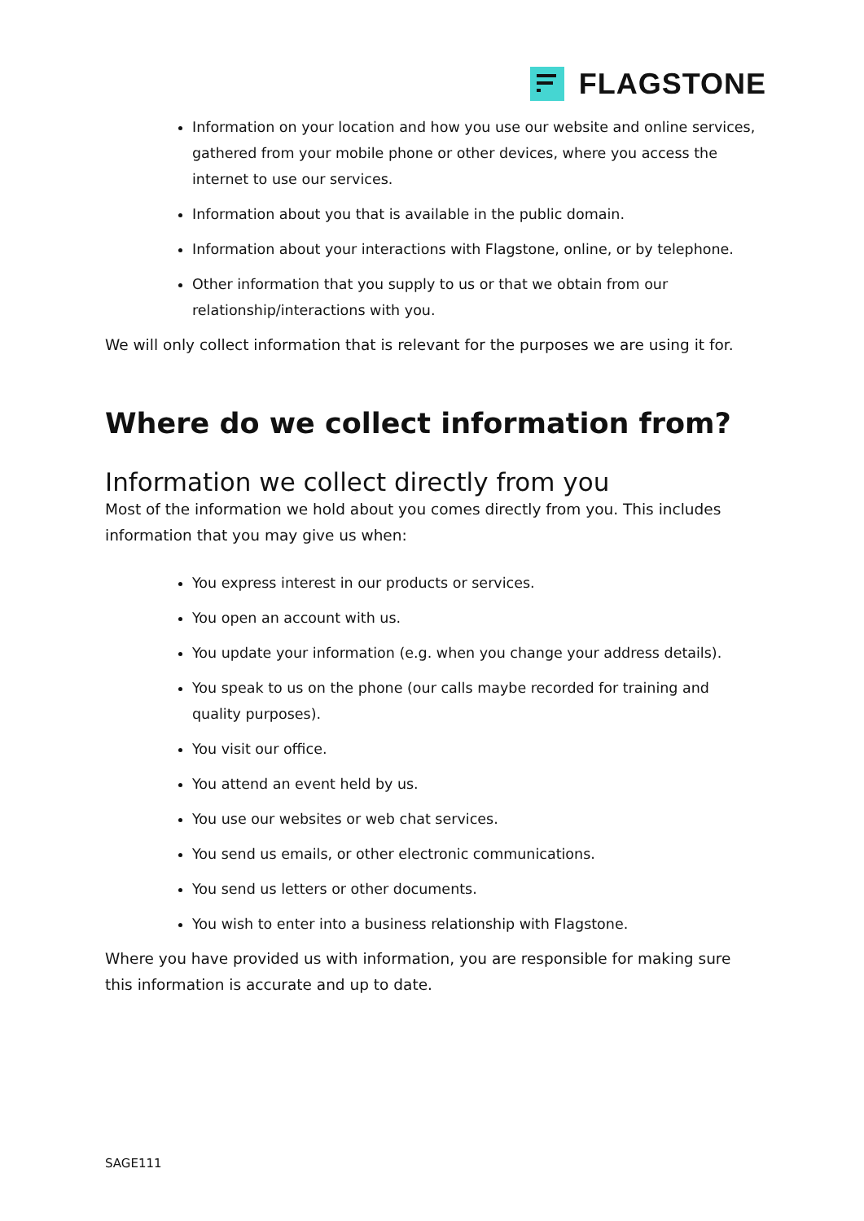FLAGSTONE
Information on your location and how you use our website and online services, gathered from your mobile phone or other devices, where you access the internet to use our services.
Information about you that is available in the public domain.
Information about your interactions with Flagstone, online, or by telephone.
Other information that you supply to us or that we obtain from our relationship/interactions with you.
We will only collect information that is relevant for the purposes we are using it for.
Where do we collect information from?
Information we collect directly from you
Most of the information we hold about you comes directly from you. This includes information that you may give us when:
You express interest in our products or services.
You open an account with us.
You update your information (e.g. when you change your address details).
You speak to us on the phone (our calls maybe recorded for training and quality purposes).
You visit our office.
You attend an event held by us.
You use our websites or web chat services.
You send us emails, or other electronic communications.
You send us letters or other documents.
You wish to enter into a business relationship with Flagstone.
Where you have provided us with information, you are responsible for making sure this information is accurate and up to date.
SAGE111